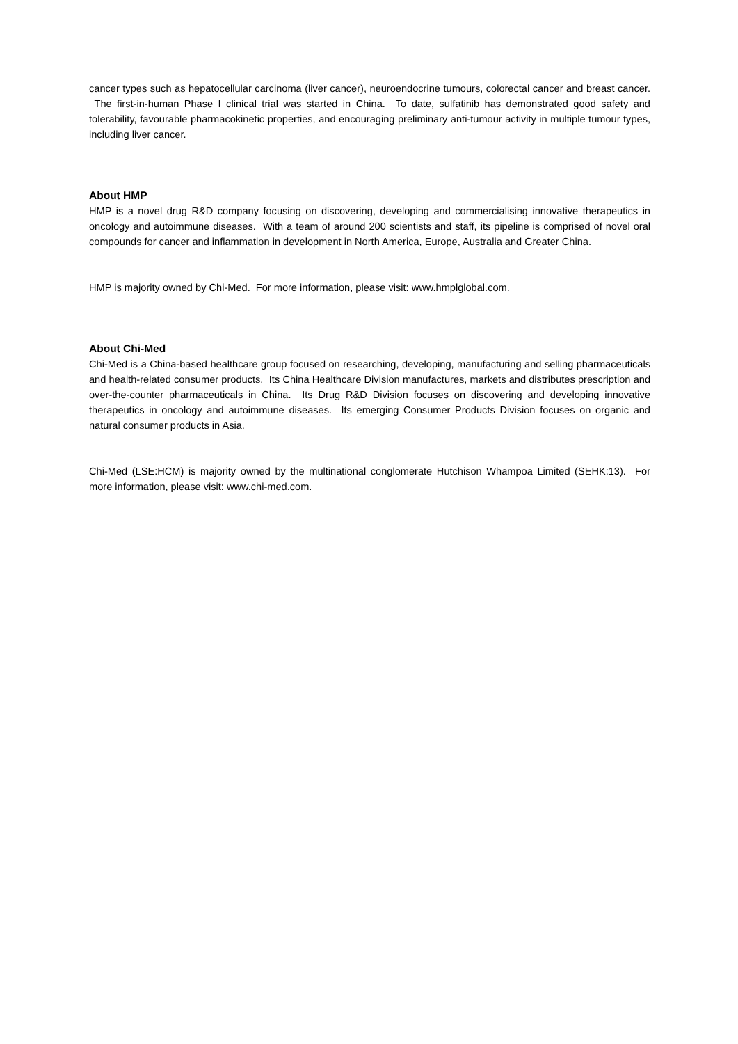cancer types such as hepatocellular carcinoma (liver cancer), neuroendocrine tumours, colorectal cancer and breast cancer. The first-in-human Phase I clinical trial was started in China. To date, sulfatinib has demonstrated good safety and tolerability, favourable pharmacokinetic properties, and encouraging preliminary anti-tumour activity in multiple tumour types, including liver cancer.
About HMP
HMP is a novel drug R&D company focusing on discovering, developing and commercialising innovative therapeutics in oncology and autoimmune diseases. With a team of around 200 scientists and staff, its pipeline is comprised of novel oral compounds for cancer and inflammation in development in North America, Europe, Australia and Greater China.
HMP is majority owned by Chi-Med. For more information, please visit: www.hmplglobal.com.
About Chi-Med
Chi-Med is a China-based healthcare group focused on researching, developing, manufacturing and selling pharmaceuticals and health-related consumer products. Its China Healthcare Division manufactures, markets and distributes prescription and over-the-counter pharmaceuticals in China. Its Drug R&D Division focuses on discovering and developing innovative therapeutics in oncology and autoimmune diseases. Its emerging Consumer Products Division focuses on organic and natural consumer products in Asia.
Chi-Med (LSE:HCM) is majority owned by the multinational conglomerate Hutchison Whampoa Limited (SEHK:13). For more information, please visit: www.chi-med.com.